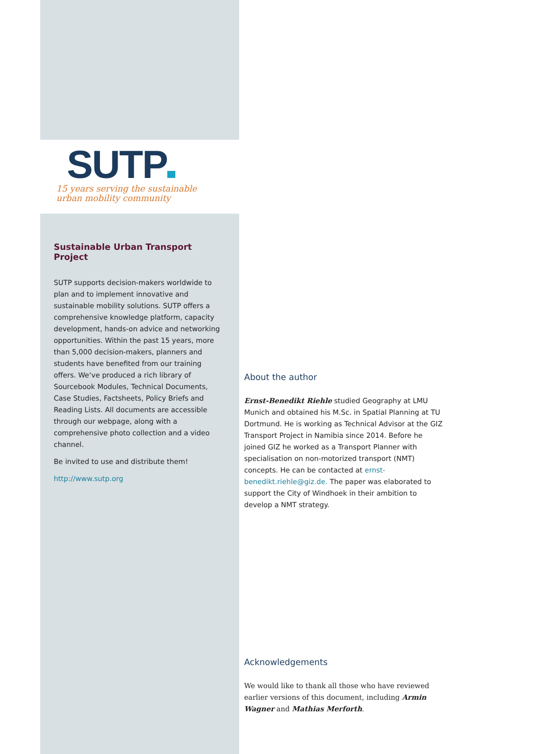SUTP
15 years serving the sustainable
urban mobility community
Sustainable Urban Transport Project
SUTP supports decision-makers worldwide to plan and to implement innovative and sustainable mobility solutions. SUTP offers a comprehensive knowledge platform, capacity development, hands-on advice and networking opportunities. Within the past 15 years, more than 5,000 decision-makers, planners and students have benefited from our training offers. We‘ve produced a rich library of Sourcebook Modules, Technical Documents, Case Studies, Factsheets, Policy Briefs and Reading Lists. All documents are accessible through our webpage, along with a comprehensive photo collection and a video channel.
Be invited to use and distribute them!
http://www.sutp.org
About the author
Ernst-Benedikt Riehle studied Geography at LMU Munich and obtained his M.Sc. in Spatial Planning at TU Dortmund. He is working as Technical Advisor at the GIZ Transport Project in Namibia since 2014. Before he joined GIZ he worked as a Transport Planner with specialisation on non-motorized transport (NMT) concepts. He can be contacted at ernst-benedikt.riehle@giz.de. The paper was elaborated to support the City of Windhoek in their ambition to develop a NMT strategy.
Acknowledgements
We would like to thank all those who have reviewed earlier versions of this document, including Armin Wagner and Mathias Merforth.